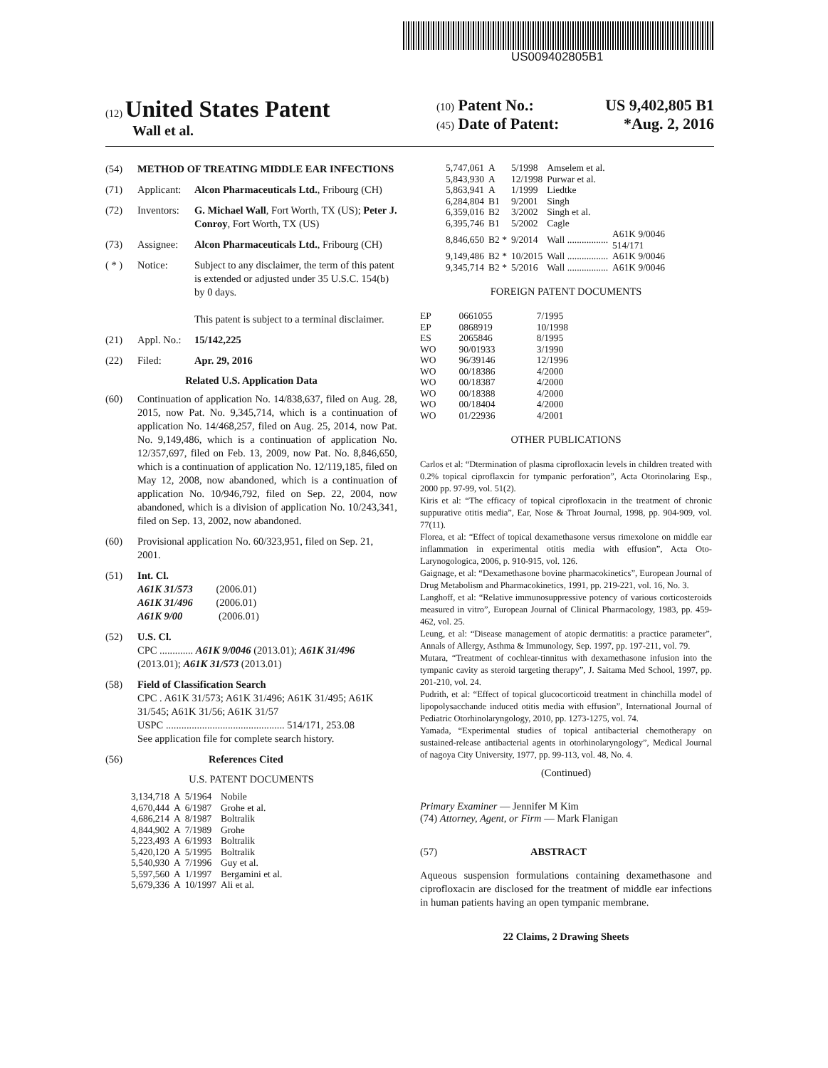US009402805B1
(12) United States Patent
Wall et al.
(10) Patent No.: US 9,402,805 B1
(45) Date of Patent: *Aug. 2, 2016
(54) METHOD OF TREATING MIDDLE EAR INFECTIONS
(71) Applicant: Alcon Pharmaceuticals Ltd., Fribourg (CH)
(72) Inventors: G. Michael Wall, Fort Worth, TX (US); Peter J. Conroy, Fort Worth, TX (US)
(73) Assignee: Alcon Pharmaceuticals Ltd., Fribourg (CH)
( * ) Notice: Subject to any disclaimer, the term of this patent is extended or adjusted under 35 U.S.C. 154(b) by 0 days.
This patent is subject to a terminal disclaimer.
(21) Appl. No.: 15/142,225
(22) Filed: Apr. 29, 2016
Related U.S. Application Data
(60) Continuation of application No. 14/838,637, filed on Aug. 28, 2015, now Pat. No. 9,345,714, which is a continuation of application No. 14/468,257, filed on Aug. 25, 2014, now Pat. No. 9,149,486, which is a continuation of application No. 12/357,697, filed on Feb. 13, 2009, now Pat. No. 8,846,650, which is a continuation of application No. 12/119,185, filed on May 12, 2008, now abandoned, which is a continuation of application No. 10/946,792, filed on Sep. 22, 2004, now abandoned, which is a division of application No. 10/243,341, filed on Sep. 13, 2002, now abandoned.
(60) Provisional application No. 60/323,951, filed on Sep. 21, 2001.
(51) Int. Cl.
A61K 31/573 (2006.01)
A61K 31/496 (2006.01)
A61K 9/00 (2006.01)
(52) U.S. Cl.
CPC ............. A61K 9/0046 (2013.01); A61K 31/496 (2013.01); A61K 31/573 (2013.01)
(58) Field of Classification Search
CPC . A61K 31/573; A61K 31/496; A61K 31/495; A61K 31/545; A61K 31/56; A61K 31/57
USPC .............................................. 514/171, 253.08
See application file for complete search history.
(56) References Cited
U.S. PATENT DOCUMENTS
| 3,134,718 | A | 5/1964 | Nobile |
| 4,670,444 | A | 6/1987 | Grohe et al. |
| 4,686,214 | A | 8/1987 | Boltralik |
| 4,844,902 | A | 7/1989 | Grohe |
| 5,223,493 | A | 6/1993 | Boltralik |
| 5,420,120 | A | 5/1995 | Boltralik |
| 5,540,930 | A | 7/1996 | Guy et al. |
| 5,597,560 | A | 1/1997 | Bergamini et al. |
| 5,679,336 | A | 10/1997 | Ali et al. |
| 5,747,061 | A | 5/1998 | Amselem et al. | |
| 5,843,930 | A | 12/1998 | Purwar et al. | |
| 5,863,941 | A | 1/1999 | Liedtke | |
| 6,284,804 | B1 | 9/2001 | Singh | |
| 6,359,016 | B2 | 3/2002 | Singh et al. | |
| 6,395,746 | B1 | 5/2002 | Cagle | |
| 8,846,650 | B2 * | 9/2014 | Wall ................. | A61K 9/0046 514/171 |
| 9,149,486 | B2 * | 10/2015 | Wall ................. | A61K 9/0046 |
| 9,345,714 | B2 * | 5/2016 | Wall ................. | A61K 9/0046 |
FOREIGN PATENT DOCUMENTS
| EP | 0661055 | 7/1995 |
| EP | 0868919 | 10/1998 |
| ES | 2065846 | 8/1995 |
| WO | 90/01933 | 3/1990 |
| WO | 96/39146 | 12/1996 |
| WO | 00/18386 | 4/2000 |
| WO | 00/18387 | 4/2000 |
| WO | 00/18388 | 4/2000 |
| WO | 00/18404 | 4/2000 |
| WO | 01/22936 | 4/2001 |
OTHER PUBLICATIONS
Carlos et al: “Dtermination of plasma ciprofloxacin levels in children treated with 0.2% topical ciproflaxcin for tympanic perforation”, Acta Otorinolaring Esp., 2000 pp. 97-99, vol. 51(2).
Kiris et al: “The efficacy of topical ciprofloxacin in the treatment of chronic suppurative otitis media”, Ear, Nose & Throat Journal, 1998, pp. 904-909, vol. 77(11).
Florea, et al: “Effect of topical dexamethasone versus rimexolone on middle ear inflammation in experimental otitis media with effusion”, Acta Oto-Larynogologica, 2006, p. 910-915, vol. 126.
Gaignage, et al: “Dexamethasone bovine pharmacokinetics”, European Journal of Drug Metabolism and Pharmacokinetics, 1991, pp. 219-221, vol. 16, No. 3.
Langhoff, et al: “Relative immunosuppressive potency of various corticosteroids measured in vitro”, European Journal of Clinical Pharmacology, 1983, pp. 459-462, vol. 25.
Leung, et al: “Disease management of atopic dermatitis: a practice parameter”, Annals of Allergy, Asthma & Immunology, Sep. 1997, pp. 197-211, vol. 79.
Mutara, “Treatment of cochlear-tinnitus with dexamethasone infusion into the tympanic cavity as steroid targeting therapy”, J. Saitama Med School, 1997, pp. 201-210, vol. 24.
Pudrith, et al: “Effect of topical glucocorticoid treatment in chinchilla model of lipopolysacchande induced otitis media with effusion”, International Journal of Pediatric Otorhinolaryngology, 2010, pp. 1273-1275, vol. 74.
Yamada, “Experimental studies of topical antibacterial chemotherapy on sustained-release antibacterial agents in otorhinolaryngology”, Medical Journal of nagoya City University, 1977, pp. 99-113, vol. 48, No. 4.
(Continued)
Primary Examiner — Jennifer M Kim
(74) Attorney, Agent, or Firm — Mark Flanigan
(57) ABSTRACT
Aqueous suspension formulations containing dexamethasone and ciprofloxacin are disclosed for the treatment of middle ear infections in human patients having an open tympanic membrane.
22 Claims, 2 Drawing Sheets